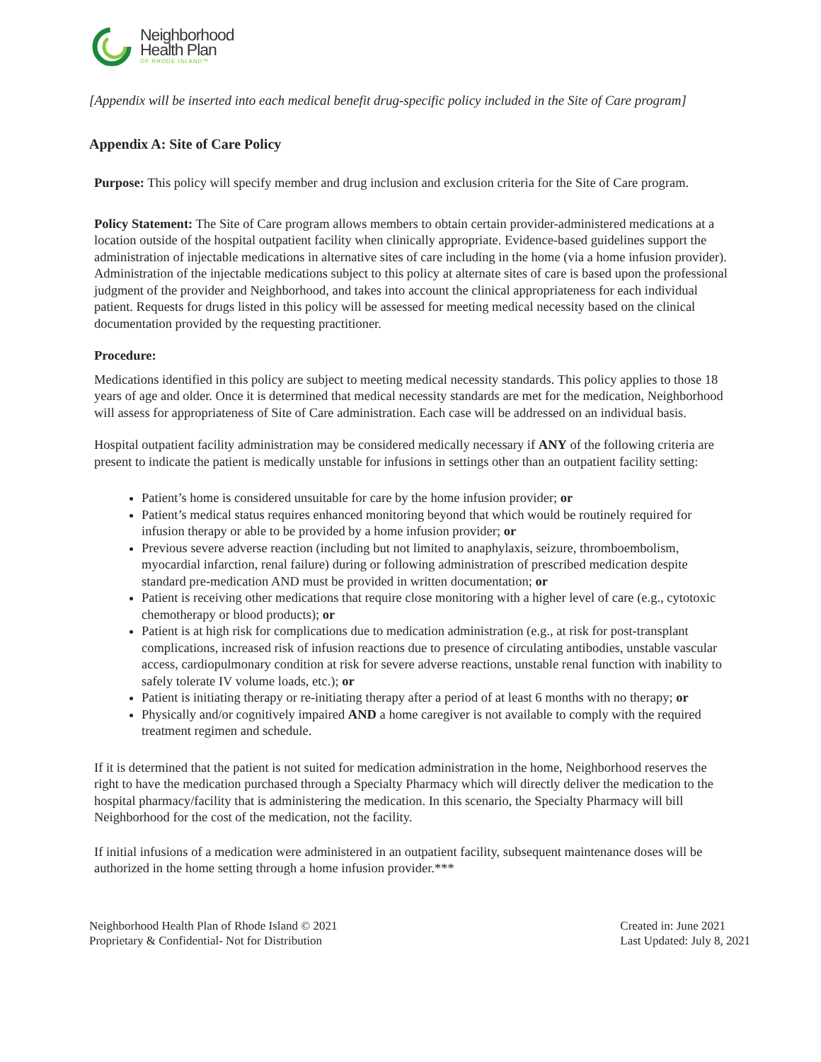Neighborhood
Health Plan
OF RHODE ISLAND™
[Appendix will be inserted into each medical benefit drug-specific policy included in the Site of Care program]
Appendix A: Site of Care Policy
Purpose: This policy will specify member and drug inclusion and exclusion criteria for the Site of Care program.
Policy Statement: The Site of Care program allows members to obtain certain provider-administered medications at a location outside of the hospital outpatient facility when clinically appropriate. Evidence-based guidelines support the administration of injectable medications in alternative sites of care including in the home (via a home infusion provider). Administration of the injectable medications subject to this policy at alternate sites of care is based upon the professional judgment of the provider and Neighborhood, and takes into account the clinical appropriateness for each individual patient. Requests for drugs listed in this policy will be assessed for meeting medical necessity based on the clinical documentation provided by the requesting practitioner.
Procedure:
Medications identified in this policy are subject to meeting medical necessity standards. This policy applies to those 18 years of age and older. Once it is determined that medical necessity standards are met for the medication, Neighborhood will assess for appropriateness of Site of Care administration. Each case will be addressed on an individual basis.
Hospital outpatient facility administration may be considered medically necessary if ANY of the following criteria are present to indicate the patient is medically unstable for infusions in settings other than an outpatient facility setting:
Patient’s home is considered unsuitable for care by the home infusion provider; or
Patient’s medical status requires enhanced monitoring beyond that which would be routinely required for infusion therapy or able to be provided by a home infusion provider; or
Previous severe adverse reaction (including but not limited to anaphylaxis, seizure, thromboembolism, myocardial infarction, renal failure) during or following administration of prescribed medication despite standard pre-medication AND must be provided in written documentation; or
Patient is receiving other medications that require close monitoring with a higher level of care (e.g., cytotoxic chemotherapy or blood products); or
Patient is at high risk for complications due to medication administration (e.g., at risk for post-transplant complications, increased risk of infusion reactions due to presence of circulating antibodies, unstable vascular access, cardiopulmonary condition at risk for severe adverse reactions, unstable renal function with inability to safely tolerate IV volume loads, etc.); or
Patient is initiating therapy or re-initiating therapy after a period of at least 6 months with no therapy; or
Physically and/or cognitively impaired AND a home caregiver is not available to comply with the required treatment regimen and schedule.
If it is determined that the patient is not suited for medication administration in the home, Neighborhood reserves the right to have the medication purchased through a Specialty Pharmacy which will directly deliver the medication to the hospital pharmacy/facility that is administering the medication. In this scenario, the Specialty Pharmacy will bill Neighborhood for the cost of the medication, not the facility.
If initial infusions of a medication were administered in an outpatient facility, subsequent maintenance doses will be authorized in the home setting through a home infusion provider.***
Neighborhood Health Plan of Rhode Island © 2021
Proprietary & Confidential- Not for Distribution
Created in: June 2021
Last Updated: July 8, 2021